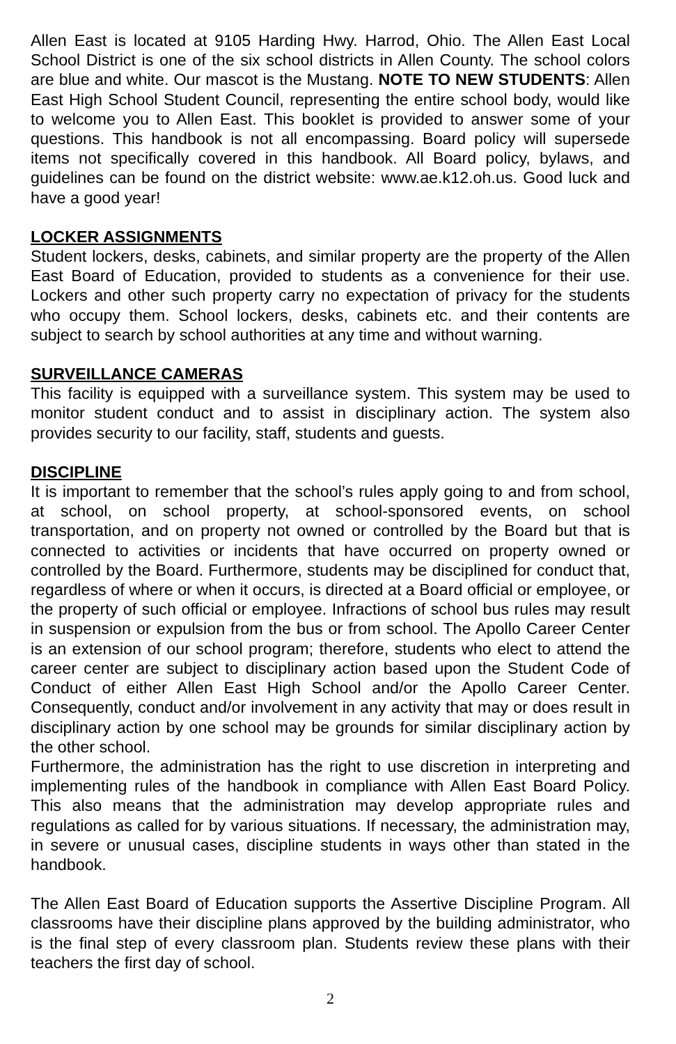Allen East is located at 9105 Harding Hwy. Harrod, Ohio. The Allen East Local School District is one of the six school districts in Allen County. The school colors are blue and white. Our mascot is the Mustang. NOTE TO NEW STUDENTS: Allen East High School Student Council, representing the entire school body, would like to welcome you to Allen East. This booklet is provided to answer some of your questions. This handbook is not all encompassing. Board policy will supersede items not specifically covered in this handbook. All Board policy, bylaws, and guidelines can be found on the district website: www.ae.k12.oh.us. Good luck and have a good year!
LOCKER ASSIGNMENTS
Student lockers, desks, cabinets, and similar property are the property of the Allen East Board of Education, provided to students as a convenience for their use. Lockers and other such property carry no expectation of privacy for the students who occupy them. School lockers, desks, cabinets etc. and their contents are subject to search by school authorities at any time and without warning.
SURVEILLANCE CAMERAS
This facility is equipped with a surveillance system. This system may be used to monitor student conduct and to assist in disciplinary action. The system also provides security to our facility, staff, students and guests.
DISCIPLINE
It is important to remember that the school’s rules apply going to and from school, at school, on school property, at school-sponsored events, on school transportation, and on property not owned or controlled by the Board but that is connected to activities or incidents that have occurred on property owned or controlled by the Board. Furthermore, students may be disciplined for conduct that, regardless of where or when it occurs, is directed at a Board official or employee, or the property of such official or employee. Infractions of school bus rules may result in suspension or expulsion from the bus or from school. The Apollo Career Center is an extension of our school program; therefore, students who elect to attend the career center are subject to disciplinary action based upon the Student Code of Conduct of either Allen East High School and/or the Apollo Career Center. Consequently, conduct and/or involvement in any activity that may or does result in disciplinary action by one school may be grounds for similar disciplinary action by the other school.
Furthermore, the administration has the right to use discretion in interpreting and implementing rules of the handbook in compliance with Allen East Board Policy. This also means that the administration may develop appropriate rules and regulations as called for by various situations. If necessary, the administration may, in severe or unusual cases, discipline students in ways other than stated in the handbook.
The Allen East Board of Education supports the Assertive Discipline Program. All classrooms have their discipline plans approved by the building administrator, who is the final step of every classroom plan. Students review these plans with their teachers the first day of school.
2